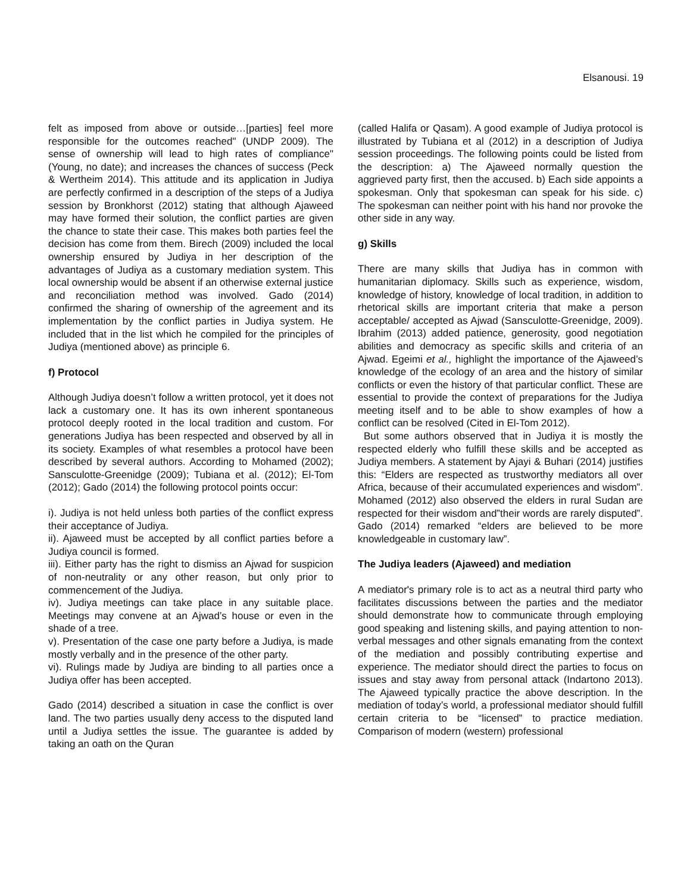Elsanousi. 19
felt as imposed from above or outside…[parties] feel more responsible for the outcomes reached" (UNDP 2009). The sense of ownership will lead to high rates of compliance" (Young, no date); and increases the chances of success (Peck & Wertheim 2014). This attitude and its application in Judiya are perfectly confirmed in a description of the steps of a Judiya session by Bronkhorst (2012) stating that although Ajaweed may have formed their solution, the conflict parties are given the chance to state their case. This makes both parties feel the decision has come from them. Birech (2009) included the local ownership ensured by Judiya in her description of the advantages of Judiya as a customary mediation system. This local ownership would be absent if an otherwise external justice and reconciliation method was involved. Gado (2014) confirmed the sharing of ownership of the agreement and its implementation by the conflict parties in Judiya system. He included that in the list which he compiled for the principles of Judiya (mentioned above) as principle 6.
f) Protocol
Although Judiya doesn’t follow a written protocol, yet it does not lack a customary one. It has its own inherent spontaneous protocol deeply rooted in the local tradition and custom. For generations Judiya has been respected and observed by all in its society. Examples of what resembles a protocol have been described by several authors. According to Mohamed (2002); Sansculotte-Greenidge (2009); Tubiana et al. (2012); El-Tom (2012); Gado (2014) the following protocol points occur:
i). Judiya is not held unless both parties of the conflict express their acceptance of Judiya.
ii). Ajaweed must be accepted by all conflict parties before a Judiya council is formed.
iii). Either party has the right to dismiss an Ajwad for suspicion of non-neutrality or any other reason, but only prior to commencement of the Judiya.
iv). Judiya meetings can take place in any suitable place. Meetings may convene at an Ajwad’s house or even in the shade of a tree.
v). Presentation of the case one party before a Judiya, is made mostly verbally and in the presence of the other party.
vi). Rulings made by Judiya are binding to all parties once a Judiya offer has been accepted.
Gado (2014) described a situation in case the conflict is over land. The two parties usually deny access to the disputed land until a Judiya settles the issue. The guarantee is added by taking an oath on the Quran
(called Halifa or Qasam). A good example of Judiya protocol is illustrated by Tubiana et al (2012) in a description of Judiya session proceedings. The following points could be listed from the description: a) The Ajaweed normally question the aggrieved party first, then the accused. b) Each side appoints a spokesman. Only that spokesman can speak for his side. c) The spokesman can neither point with his hand nor provoke the other side in any way.
g) Skills
There are many skills that Judiya has in common with humanitarian diplomacy. Skills such as experience, wisdom, knowledge of history, knowledge of local tradition, in addition to rhetorical skills are important criteria that make a person acceptable/ accepted as Ajwad (Sansculotte-Greenidge, 2009). Ibrahim (2013) added patience, generosity, good negotiation abilities and democracy as specific skills and criteria of an Ajwad. Egeimi et al., highlight the importance of the Ajaweed’s knowledge of the ecology of an area and the history of similar conflicts or even the history of that particular conflict. These are essential to provide the context of preparations for the Judiya meeting itself and to be able to show examples of how a conflict can be resolved (Cited in El-Tom 2012).
But some authors observed that in Judiya it is mostly the respected elderly who fulfill these skills and be accepted as Judiya members. A statement by Ajayi & Buhari (2014) justifies this: “Elders are respected as trustworthy mediators all over Africa, because of their accumulated experiences and wisdom”. Mohamed (2012) also observed the elders in rural Sudan are respected for their wisdom and”their words are rarely disputed”. Gado (2014) remarked “elders are believed to be more knowledgeable in customary law”.
The Judiya leaders (Ajaweed) and mediation
A mediator's primary role is to act as a neutral third party who facilitates discussions between the parties and the mediator should demonstrate how to communicate through employing good speaking and listening skills, and paying attention to non-verbal messages and other signals emanating from the context of the mediation and possibly contributing expertise and experience. The mediator should direct the parties to focus on issues and stay away from personal attack (Indartono 2013). The Ajaweed typically practice the above description. In the mediation of today’s world, a professional mediator should fulfill certain criteria to be “licensed” to practice mediation. Comparison of modern (western) professional